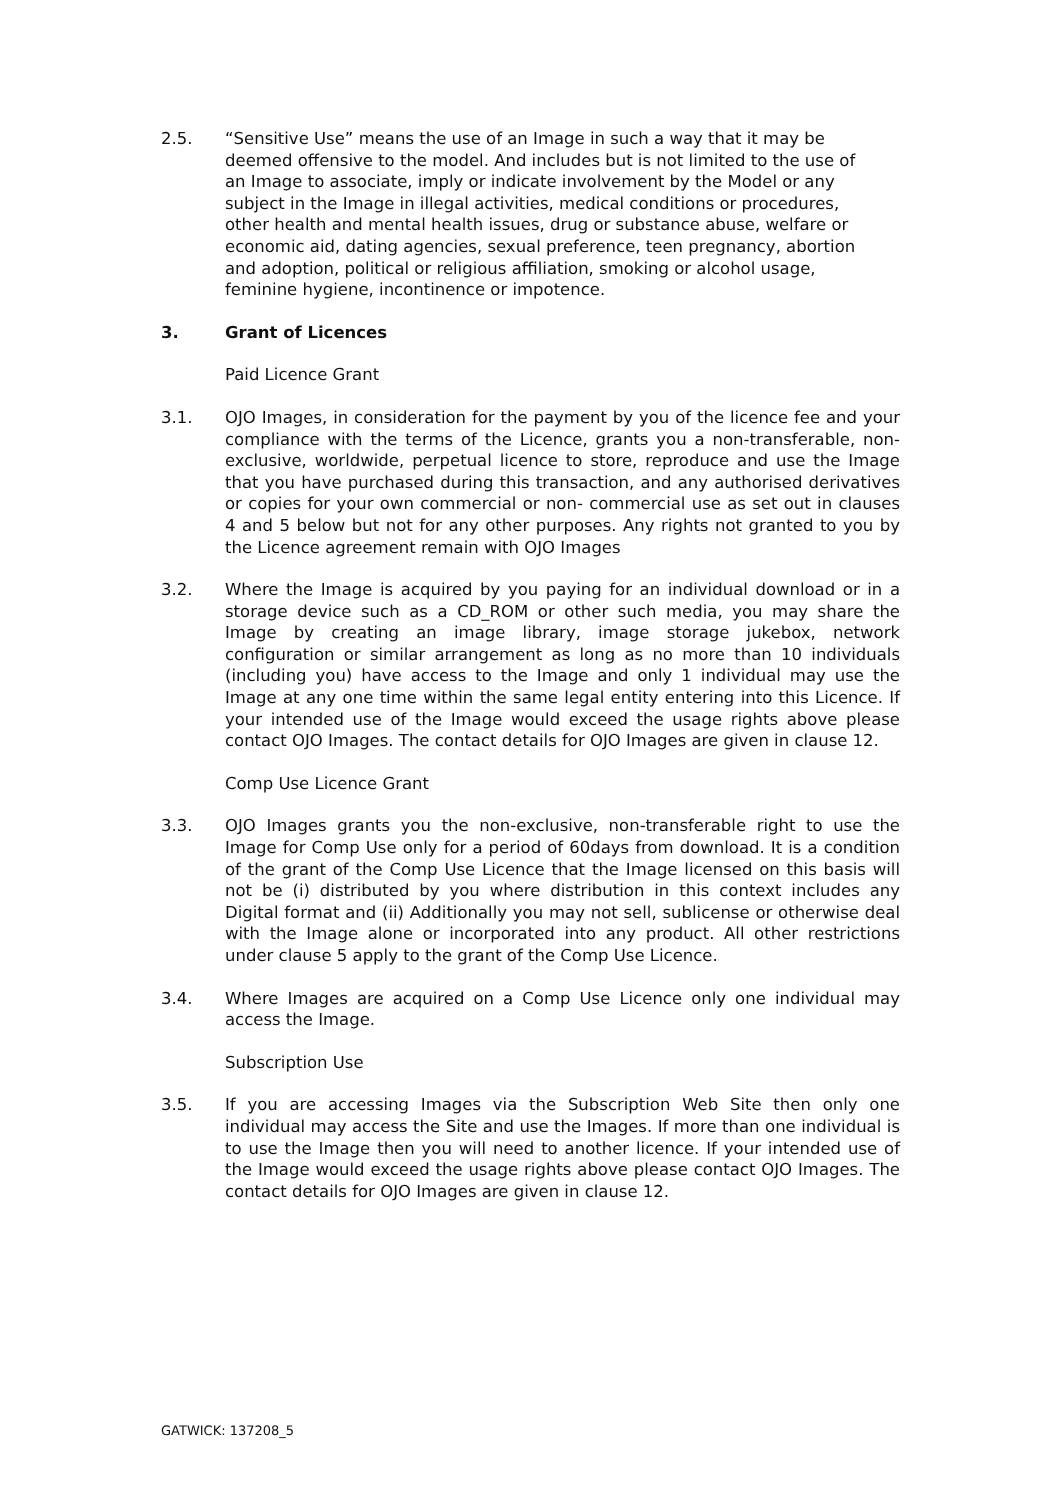2.5. “Sensitive Use” means the use of an Image in such a way that it may be deemed offensive to the model. And includes but is not limited to the use of an Image to associate, imply or indicate involvement by the Model or any subject in the Image in illegal activities, medical conditions or procedures, other health and mental health issues, drug or substance abuse, welfare or economic aid, dating agencies, sexual preference, teen pregnancy, abortion and adoption, political or religious affiliation, smoking or alcohol usage, feminine hygiene, incontinence or impotence.
3. Grant of Licences
Paid Licence Grant
3.1. OJO Images, in consideration for the payment by you of the licence fee and your compliance with the terms of the Licence, grants you a non-transferable, non-exclusive, worldwide, perpetual licence to store, reproduce and use the Image that you have purchased during this transaction, and any authorised derivatives or copies for your own commercial or non- commercial use as set out in clauses 4 and 5 below but not for any other purposes. Any rights not granted to you by the Licence agreement remain with OJO Images
3.2. Where the Image is acquired by you paying for an individual download or in a storage device such as a CD_ROM or other such media, you may share the Image by creating an image library, image storage jukebox, network configuration or similar arrangement as long as no more than 10 individuals (including you) have access to the Image and only 1 individual may use the Image at any one time within the same legal entity entering into this Licence. If your intended use of the Image would exceed the usage rights above please contact OJO Images. The contact details for OJO Images are given in clause 12.
Comp Use Licence Grant
3.3. OJO Images grants you the non-exclusive, non-transferable right to use the Image for Comp Use only for a period of 60days from download. It is a condition of the grant of the Comp Use Licence that the Image licensed on this basis will not be (i) distributed by you where distribution in this context includes any Digital format and (ii) Additionally you may not sell, sublicense or otherwise deal with the Image alone or incorporated into any product. All other restrictions under clause 5 apply to the grant of the Comp Use Licence.
3.4. Where Images are acquired on a Comp Use Licence only one individual may access the Image.
Subscription Use
3.5. If you are accessing Images via the Subscription Web Site then only one individual may access the Site and use the Images. If more than one individual is to use the Image then you will need to another licence. If your intended use of the Image would exceed the usage rights above please contact OJO Images. The contact details for OJO Images are given in clause 12.
GATWICK: 137208_5